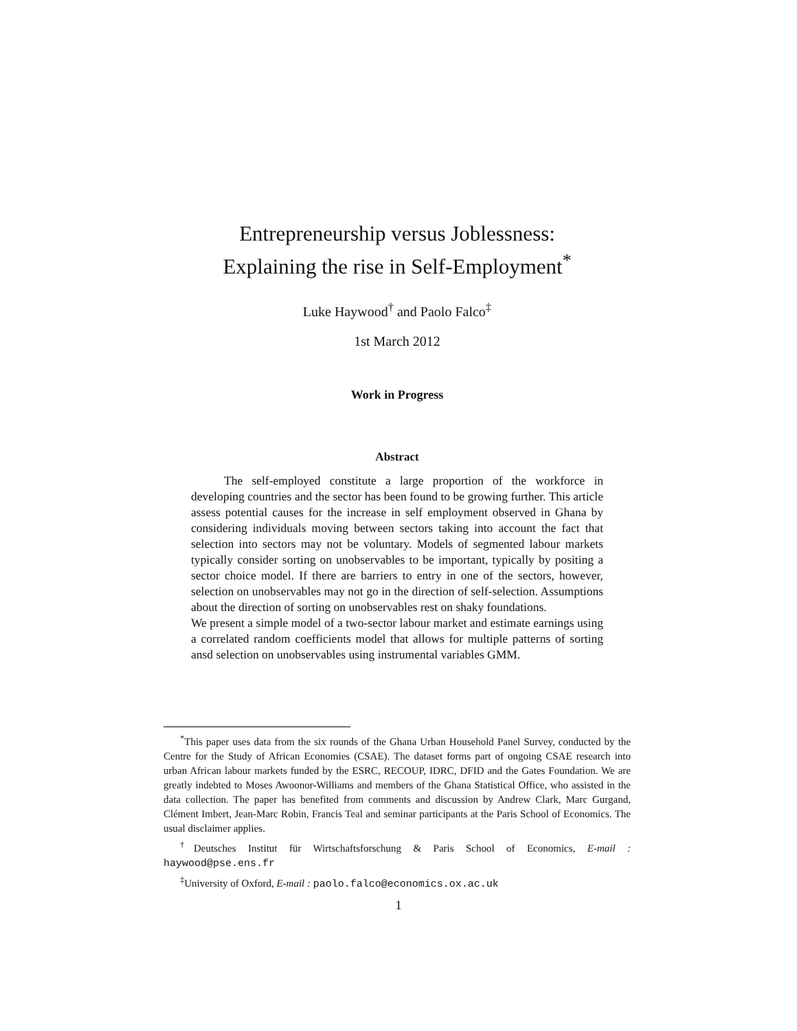Entrepreneurship versus Joblessness:
Explaining the rise in Self-Employment<sup>*</sup>
Luke Haywood<sup>†</sup> and Paolo Falco<sup>‡</sup>
1st March 2012
Work in Progress
Abstract
The self-employed constitute a large proportion of the workforce in developing countries and the sector has been found to be growing further. This article assess potential causes for the increase in self employment observed in Ghana by considering individuals moving between sectors taking into account the fact that selection into sectors may not be voluntary. Models of segmented labour markets typically consider sorting on unobservables to be important, typically by positing a sector choice model. If there are barriers to entry in one of the sectors, however, selection on unobservables may not go in the direction of self-selection. Assumptions about the direction of sorting on unobservables rest on shaky foundations.
We present a simple model of a two-sector labour market and estimate earnings using a correlated random coefficients model that allows for multiple patterns of sorting ansd selection on unobservables using instrumental variables GMM.
<sup>*</sup> This paper uses data from the six rounds of the Ghana Urban Household Panel Survey, conducted by the Centre for the Study of African Economies (CSAE). The dataset forms part of ongoing CSAE research into urban African labour markets funded by the ESRC, RECOUP, IDRC, DFID and the Gates Foundation. We are greatly indebted to Moses Awoonor-Williams and members of the Ghana Statistical Office, who assisted in the data collection. The paper has benefited from comments and discussion by Andrew Clark, Marc Gurgand, Clément Imbert, Jean-Marc Robin, Francis Teal and seminar participants at the Paris School of Economics. The usual disclaimer applies.
<sup>†</sup> Deutsches Institut für Wirtschaftsforschung & Paris School of Economics, E-mail : haywood@pse.ens.fr
<sup>‡</sup> University of Oxford, E-mail : paolo.falco@economics.ox.ac.uk
1